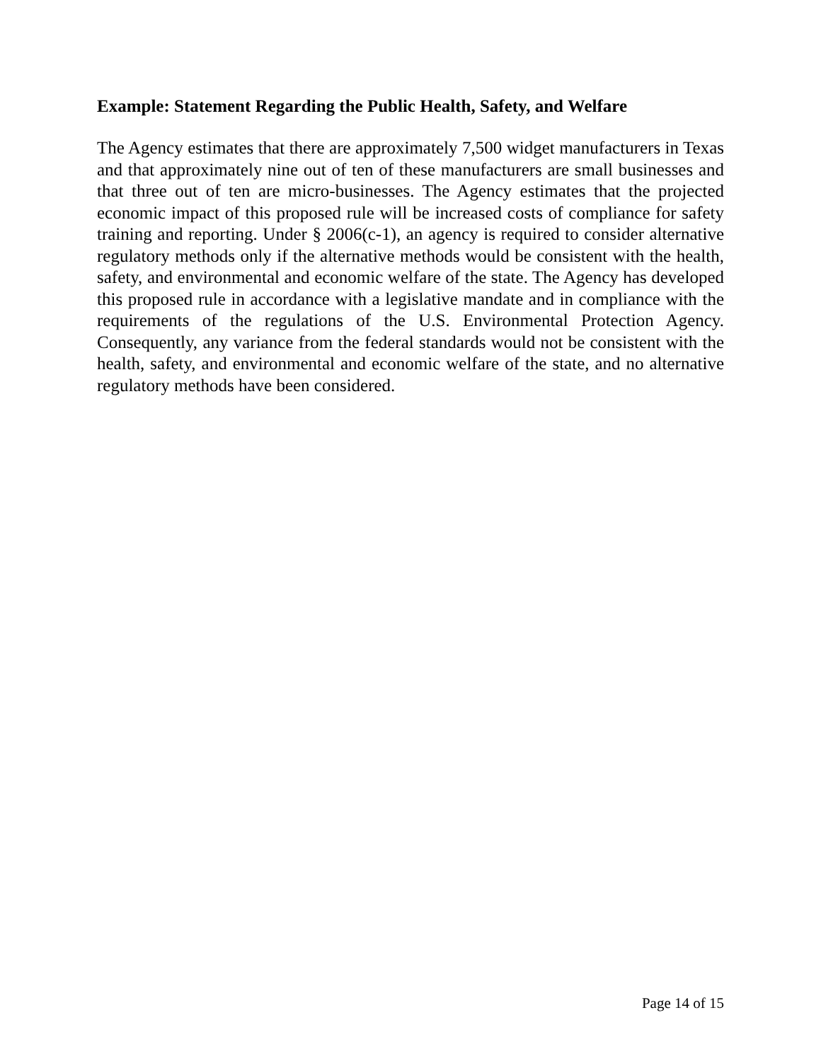Example: Statement Regarding the Public Health, Safety, and Welfare
The Agency estimates that there are approximately 7,500 widget manufacturers in Texas and that approximately nine out of ten of these manufacturers are small businesses and that three out of ten are micro-businesses. The Agency estimates that the projected economic impact of this proposed rule will be increased costs of compliance for safety training and reporting. Under § 2006(c-1), an agency is required to consider alternative regulatory methods only if the alternative methods would be consistent with the health, safety, and environmental and economic welfare of the state. The Agency has developed this proposed rule in accordance with a legislative mandate and in compliance with the requirements of the regulations of the U.S. Environmental Protection Agency. Consequently, any variance from the federal standards would not be consistent with the health, safety, and environmental and economic welfare of the state, and no alternative regulatory methods have been considered.
Page 14 of 15